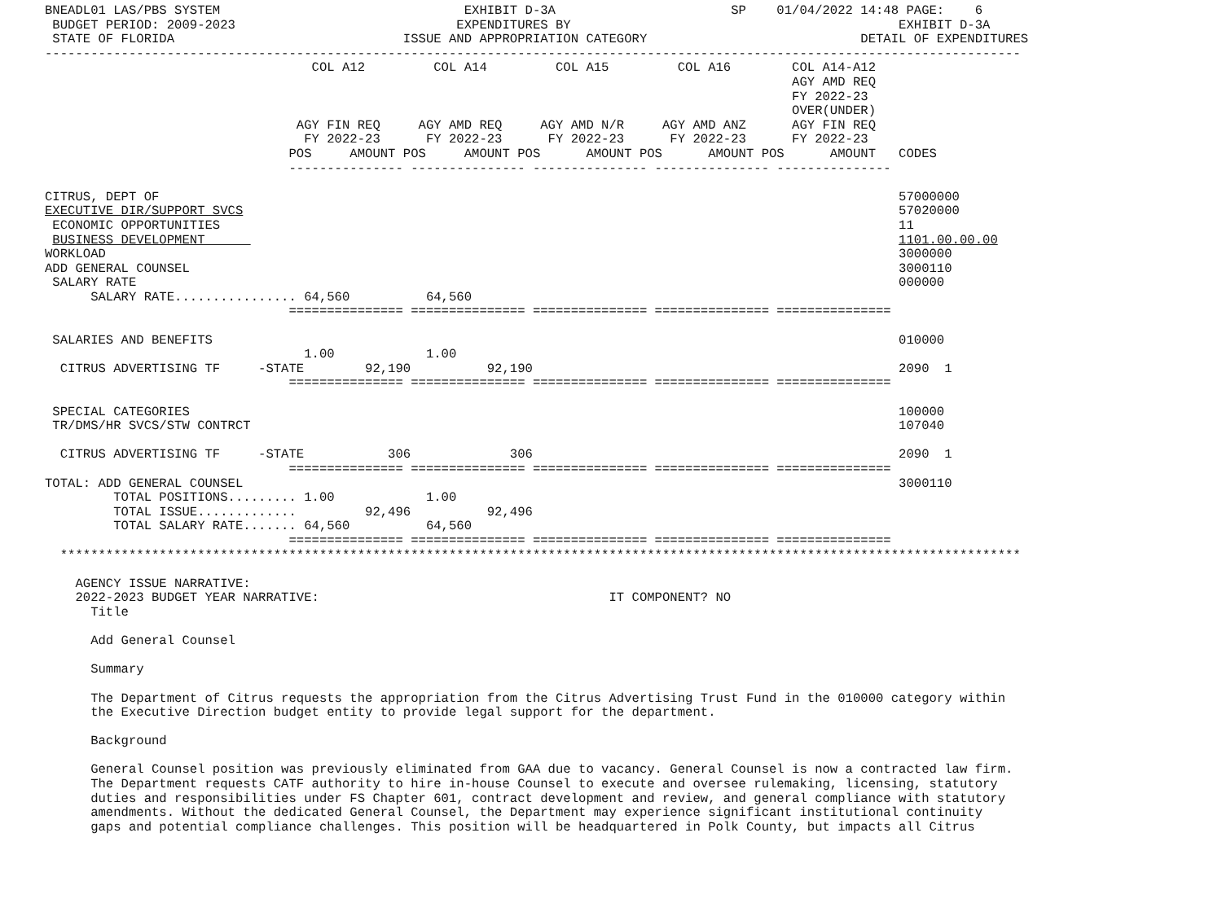BNEADL01 LAS/PBS SYSTEM                                EXHIBIT D-3A                       SP    01/04/2022 14:48 PAGE:    6
 BUDGET PERIOD: 2009-2023                             EXPENDITURES BY                                           EXHIBIT D-3A
 STATE OF FLORIDA                              ISSUE AND APPROPRIATION CATEGORY                            DETAIL OF EXPENDITURES
--------------------------------------------------------------------------------------------------------------------------------
                                   COL A12         COL A14         COL A15         COL A16        COL A14-A12
                                                                                                  AGY AMD REQ
                                                                                                  FY 2022-23
                                                                                                  OVER(UNDER)
                                 AGY FIN REQ     AGY AMD REQ     AGY AMD N/R     AGY AMD ANZ      AGY FIN REQ
                                  FY 2022-23      FY 2022-23      FY 2022-23      FY 2022-23      FY 2022-23
                                POS     AMOUNT POS     AMOUNT POS      AMOUNT POS      AMOUNT POS      AMOUNT   CODES
                                --------------- --------------- --------------- --------------- ---------------

CITRUS, DEPT OF                                                                                                 57000000
EXECUTIVE DIR/SUPPORT SVCS                                                                                      57020000
 ECONOMIC OPPORTUNITIES                                                                                         11
 BUSINESS DEVELOPMENT                                                                                           1101.00.00.00
WORKLOAD                                                                                                        3000000
ADD GENERAL COUNSEL                                                                                             3000110
 SALARY RATE                                                                                                    000000
      SALARY RATE................ 64,560          64,560
                                =============== =============== =============== =============== ===============

 SALARIES AND BENEFITS                                                                                          010000
                                  1.00            1.00
  CITRUS ADVERTISING TF     -STATE        92,190          92,190                                                2090  1
                                =============== =============== =============== =============== ===============

 SPECIAL CATEGORIES                                                                                             100000
 TR/DMS/HR SVCS/STW CONTRCT                                                                                     107040

  CITRUS ADVERTISING TF     -STATE           306             306                                                2090  1
                                =============== =============== =============== =============== ===============
TOTAL: ADD GENERAL COUNSEL                                                                                      3000110
         TOTAL POSITIONS......... 1.00            1.00
         TOTAL ISSUE.............         92,496          92,496
         TOTAL SALARY RATE....... 64,560          64,560
                                =============== =============== =============== =============== ===============
  ******************************************************************************************************************************

    AGENCY ISSUE NARRATIVE:
    2022-2023 BUDGET YEAR NARRATIVE:                                      IT COMPONENT? NO
      Title

      Add General Counsel

      Summary

      The Department of Citrus requests the appropriation from the Citrus Advertising Trust Fund in the 010000 category within
      the Executive Direction budget entity to provide legal support for the department.

      Background

      General Counsel position was previously eliminated from GAA due to vacancy. General Counsel is now a contracted law firm.
      The Department requests CATF authority to hire in-house Counsel to execute and oversee rulemaking, licensing, statutory
      duties and responsibilities under FS Chapter 601, contract development and review, and general compliance with statutory
      amendments. Without the dedicated General Counsel, the Department may experience significant institutional continuity
      gaps and potential compliance challenges. This position will be headquartered in Polk County, but impacts all Citrus